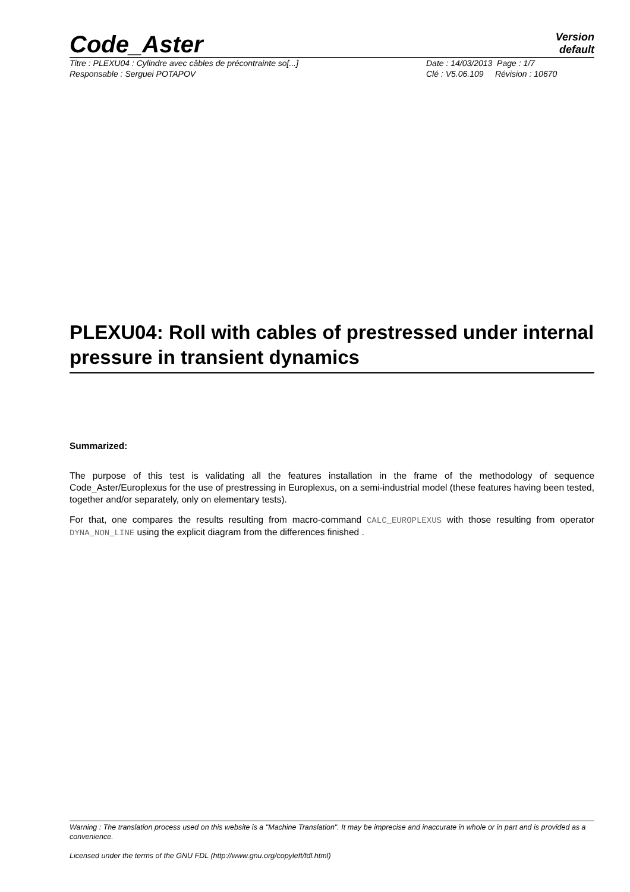Code_Aster
Version
default
Titre : PLEXU04 : Cylindre avec câbles de précontrainte so[...] Date : 14/03/2013 Page : 1/7
Responsable : Serguei POTAPOV Clé : V5.06.109 Révision : 10670
PLEXU04: Roll with cables of prestressed under internal pressure in transient dynamics
Summarized:
The purpose of this test is validating all the features installation in the frame of the methodology of sequence Code_Aster/Europlexus for the use of prestressing in Europlexus, on a semi-industrial model (these features having been tested, together and/or separately, only on elementary tests).
For that, one compares the results resulting from macro-command CALC_EUROPLEXUS with those resulting from operator DYNA_NON_LINE using the explicit diagram from the differences finished .
Warning : The translation process used on this website is a "Machine Translation". It may be imprecise and inaccurate in whole or in part and is provided as a convenience.
Licensed under the terms of the GNU FDL (http://www.gnu.org/copyleft/fdl.html)